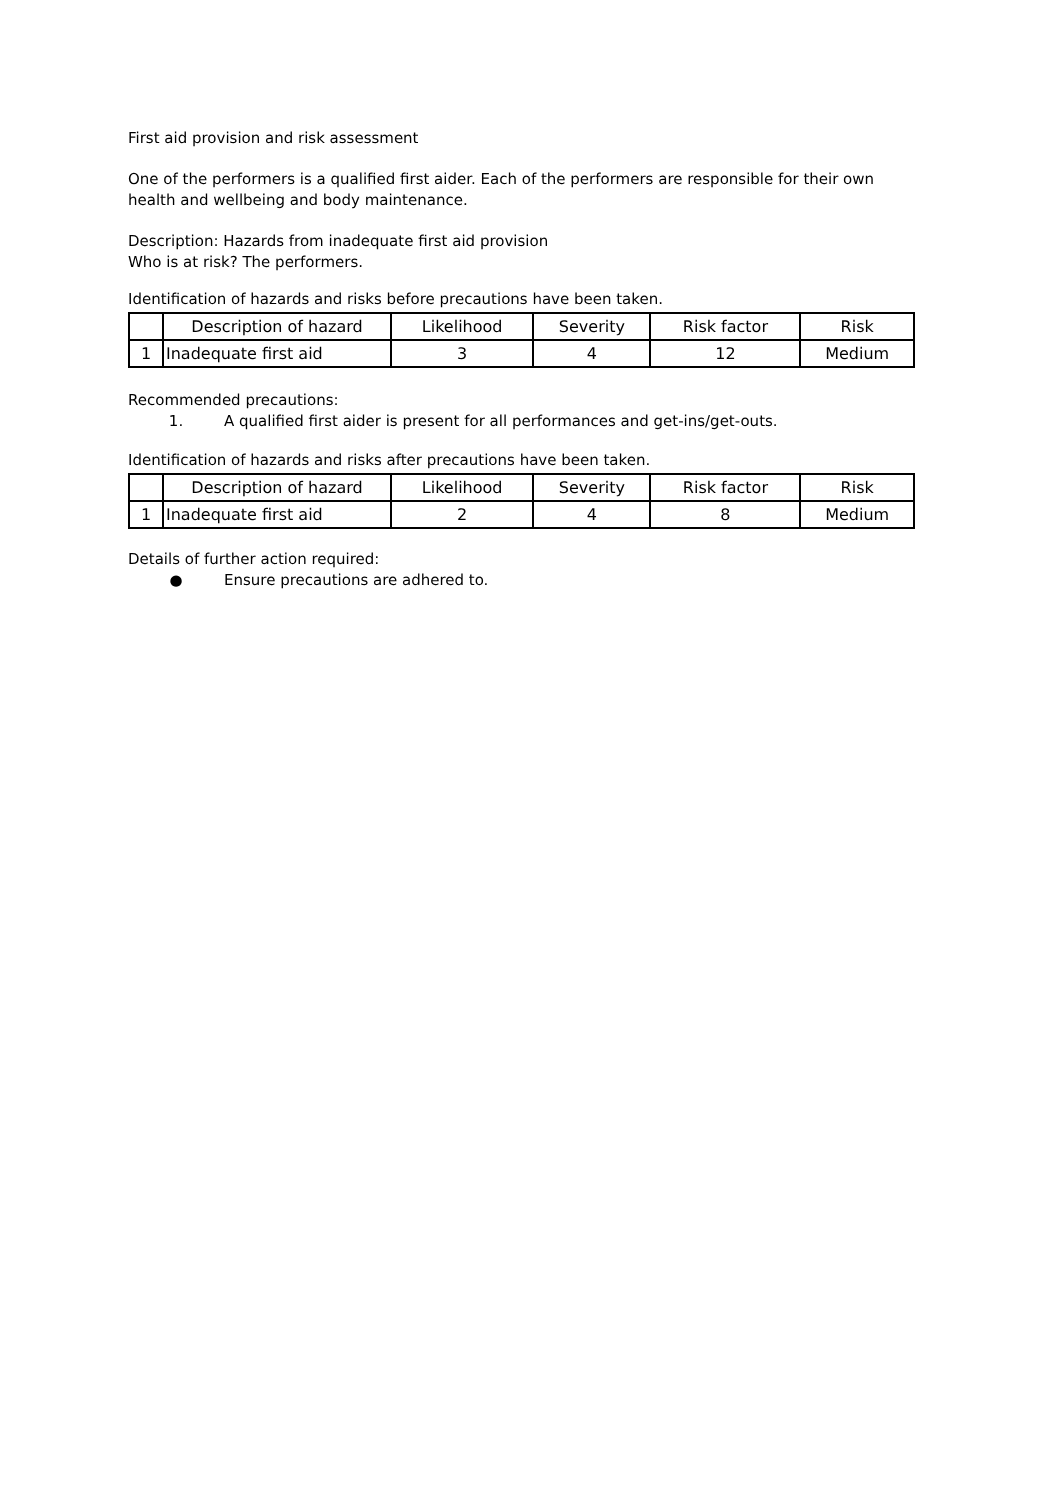First aid provision and risk assessment
One of the performers is a qualified first aider. Each of the performers are responsible for their own health and wellbeing and body maintenance.
Description: Hazards from inadequate first aid provision
Who is at risk? The performers.
Identification of hazards and risks before precautions have been taken.
| | Description of hazard | Likelihood | Severity | Risk factor | Risk |
| --- | --- | --- | --- | --- | --- |
| 1 | Inadequate first aid | 3 | 4 | 12 | Medium |
Recommended precautions:
1. A qualified first aider is present for all performances and get-ins/get-outs.
Identification of hazards and risks after precautions have been taken.
| | Description of hazard | Likelihood | Severity | Risk factor | Risk |
| --- | --- | --- | --- | --- | --- |
| 1 | Inadequate first aid | 2 | 4 | 8 | Medium |
Details of further action required:
● Ensure precautions are adhered to.